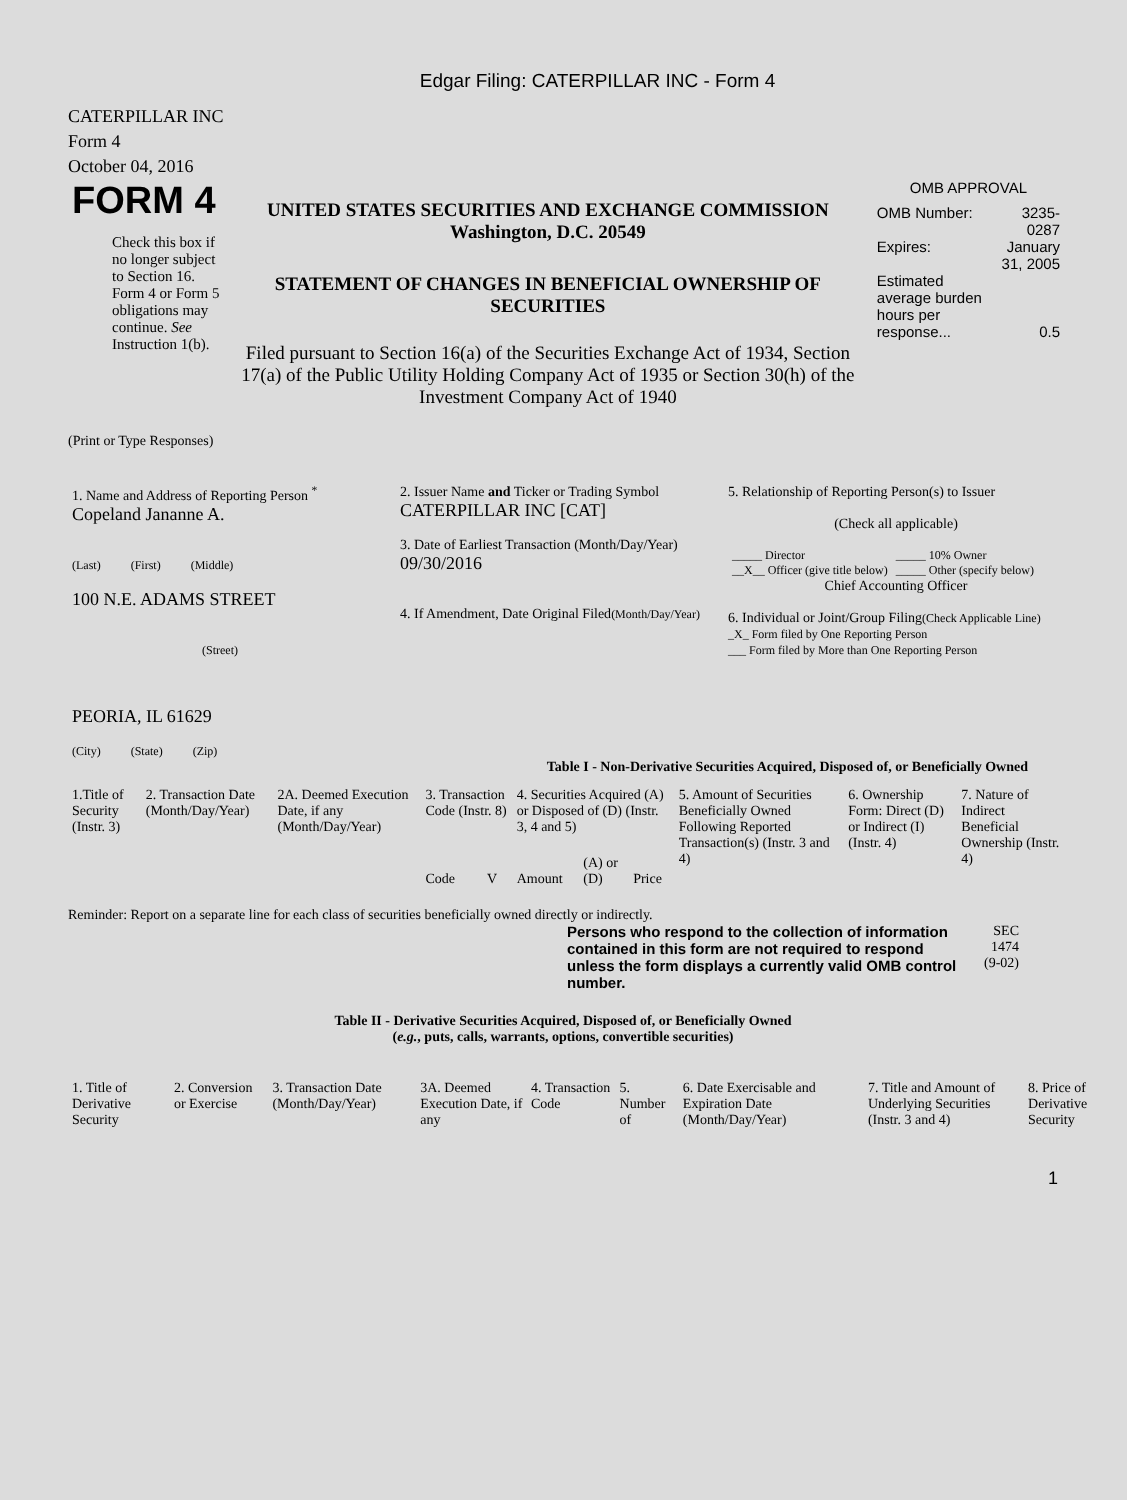Edgar Filing: CATERPILLAR INC - Form 4
CATERPILLAR INC
Form 4
October 04, 2016
| FORM 4 Check this box if no longer subject to Section 16. Form 4 or Form 5 obligations may continue. See Instruction 1(b). | UNITED STATES SECURITIES AND EXCHANGE COMMISSION Washington, D.C. 20549 STATEMENT OF CHANGES IN BENEFICIAL OWNERSHIP OF SECURITIES Filed pursuant to Section 16(a) of the Securities Exchange Act of 1934, Section 17(a) of the Public Utility Holding Company Act of 1935 or Section 30(h) of the Investment Company Act of 1940 | OMB APPROVAL / OMB Number: / 3235-0287 / / Expires: / January 31, 2005 / / Estimated average burden hours per response... / 0.5 / |
(Print or Type Responses)
| 1. Name and Address of Reporting Person <sup>*</sup> Copeland Jananne A. (Last) (First) (Middle) 100 N.E. ADAMS STREET (Street) PEORIA, IL 61629 (City) (State) (Zip) | 2. Issuer Name and Ticker or Trading Symbol CATERPILLAR INC [CAT] 3. Date of Earliest Transaction (Month/Day/Year) 09/30/2016 4. If Amendment, Date Original Filed (Month/Day/Year) | 5. Relationship of Reporting Person(s) to Issuer (Check all applicable) / _____ Director / _____ 10% Owner / / __X__ Officer (give title below) / _____ Other (specify below) / Chief Accounting Officer 6. Individual or Joint/Group Filing (Check Applicable Line) _X_ Form filed by One Reporting Person ___ Form filed by More than One Reporting Person |
Table I - Non-Derivative Securities Acquired, Disposed of, or Beneficially Owned
| 1.Title of Security (Instr. 3) | 2. Transaction Date (Month/Day/Year) | 2A. Deemed Execution Date, if any (Month/Day/Year) | 3. Transaction Code (Instr. 8) | | 4. Securities Acquired (A) or Disposed of (D) (Instr. 3, 4 and 5) | | | 5. Amount of Securities Beneficially Owned Following Reported Transaction(s) (Instr. 3 and 4) | 6. Ownership Form: Direct (D) or Indirect (I) (Instr. 4) | 7. Nature of Indirect Beneficial Ownership (Instr. 4) |
| --- | --- | --- | --- | --- | --- | --- | --- | --- | --- | --- |
| | | | Code | V | Amount | (A) or (D) | Price | | | |
Reminder: Report on a separate line for each class of securities beneficially owned directly or indirectly.
| Persons who respond to the collection of information contained in this form are not required to respond unless the form displays a currently valid OMB control number. | SEC 1474 (9-02) |
Table II - Derivative Securities Acquired, Disposed of, or Beneficially Owned
(e.g., puts, calls, warrants, options, convertible securities)
| 1. Title of Derivative Security | 2. Conversion or Exercise | 3. Transaction Date (Month/Day/Year) | 3A. Deemed Execution Date, if any | 4. Transaction Code | 5. Number of | 6. Date Exercisable and Expiration Date (Month/Day/Year) | 7. Title and Amount of Underlying Securities (Instr. 3 and 4) | 8. Price of Derivative Security |
| --- | --- | --- | --- | --- | --- | --- | --- | --- |
1